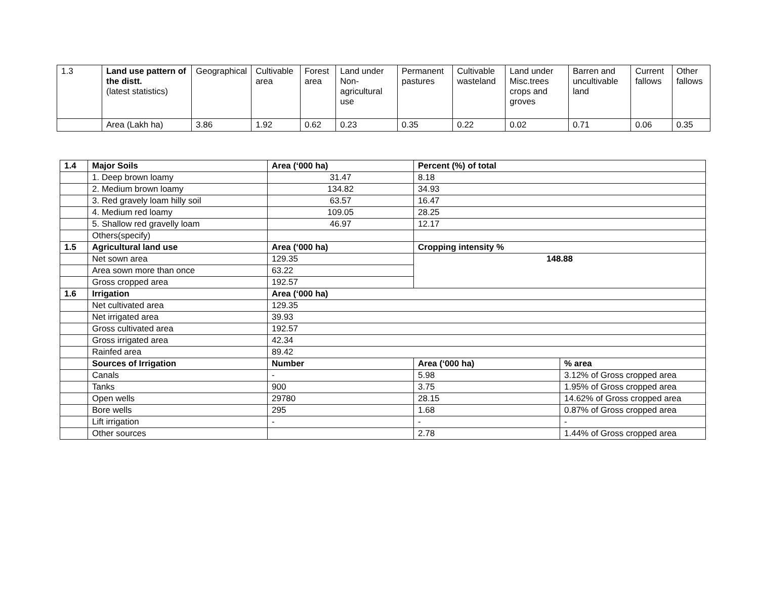| 1.3 | Land use pattern of the distt. (latest statistics) | Geographical | Cultivable area | Forest area | Land under Non-agricultural use | Permanent pastures | Cultivable wasteland | Land under Misc.trees crops and groves | Barren and uncultivable land | Current fallows | Other fallows |
| | Area (Lakh ha) | 3.86 | 1.92 | 0.62 | 0.23 | 0.35 | 0.22 | 0.02 | 0.71 | 0.06 | 0.35 |
| 1.4 | Major Soils | Area (‘000 ha) | Percent (%) of total | |
| | 1. Deep brown loamy | 31.47 | 8.18 | |
| | 2. Medium brown loamy | 134.82 | 34.93 | |
| | 3. Red gravely loam hilly soil | 63.57 | 16.47 | |
| | 4. Medium red loamy | 109.05 | 28.25 | |
| | 5. Shallow red gravelly loam | 46.97 | 12.17 | |
| | Others(specify) | | | |
| 1.5 | Agricultural land use | Area (‘000 ha) | Cropping intensity % | |
| | Net sown area | 129.35 | 148.88 | |
| | Area sown more than once | 63.22 | | |
| | Gross cropped area | 192.57 | | |
| 1.6 | Irrigation | Area (‘000 ha) | | |
| | Net cultivated area | 129.35 | | |
| | Net irrigated area | 39.93 | | |
| | Gross cultivated area | 192.57 | | |
| | Gross irrigated area | 42.34 | | |
| | Rainfed area | 89.42 | | |
| | Sources of Irrigation | Number | Area (‘000 ha) | % area |
| | Canals | - | 5.98 | 3.12% of Gross cropped area |
| | Tanks | 900 | 3.75 | 1.95% of Gross cropped area |
| | Open wells | 29780 | 28.15 | 14.62% of Gross cropped area |
| | Bore wells | 295 | 1.68 | 0.87% of Gross cropped area |
| | Lift irrigation | - | - | - |
| | Other sources | | 2.78 | 1.44% of Gross cropped area |